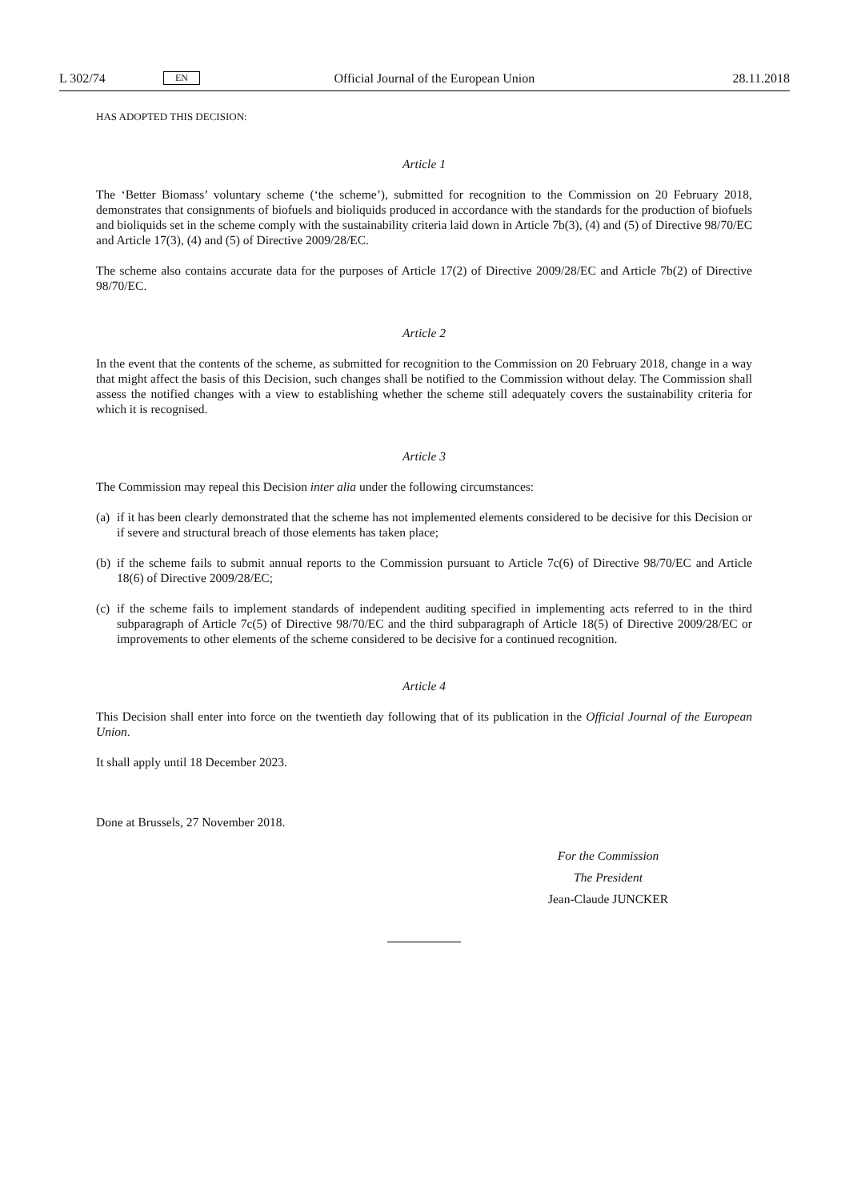L 302/74 EN Official Journal of the European Union 28.11.2018
HAS ADOPTED THIS DECISION:
Article 1
The ‘Better Biomass’ voluntary scheme (‘the scheme’), submitted for recognition to the Commission on 20 February 2018, demonstrates that consignments of biofuels and bioliquids produced in accordance with the standards for the production of biofuels and bioliquids set in the scheme comply with the sustainability criteria laid down in Article 7b(3), (4) and (5) of Directive 98/70/EC and Article 17(3), (4) and (5) of Directive 2009/28/EC.
The scheme also contains accurate data for the purposes of Article 17(2) of Directive 2009/28/EC and Article 7b(2) of Directive 98/70/EC.
Article 2
In the event that the contents of the scheme, as submitted for recognition to the Commission on 20 February 2018, change in a way that might affect the basis of this Decision, such changes shall be notified to the Commission without delay. The Commission shall assess the notified changes with a view to establishing whether the scheme still adequately covers the sustainability criteria for which it is recognised.
Article 3
The Commission may repeal this Decision inter alia under the following circumstances:
(a) if it has been clearly demonstrated that the scheme has not implemented elements considered to be decisive for this Decision or if severe and structural breach of those elements has taken place;
(b) if the scheme fails to submit annual reports to the Commission pursuant to Article 7c(6) of Directive 98/70/EC and Article 18(6) of Directive 2009/28/EC;
(c) if the scheme fails to implement standards of independent auditing specified in implementing acts referred to in the third subparagraph of Article 7c(5) of Directive 98/70/EC and the third subparagraph of Article 18(5) of Directive 2009/28/EC or improvements to other elements of the scheme considered to be decisive for a continued recognition.
Article 4
This Decision shall enter into force on the twentieth day following that of its publication in the Official Journal of the European Union.
It shall apply until 18 December 2023.
Done at Brussels, 27 November 2018.
For the Commission
The President
Jean-Claude JUNCKER